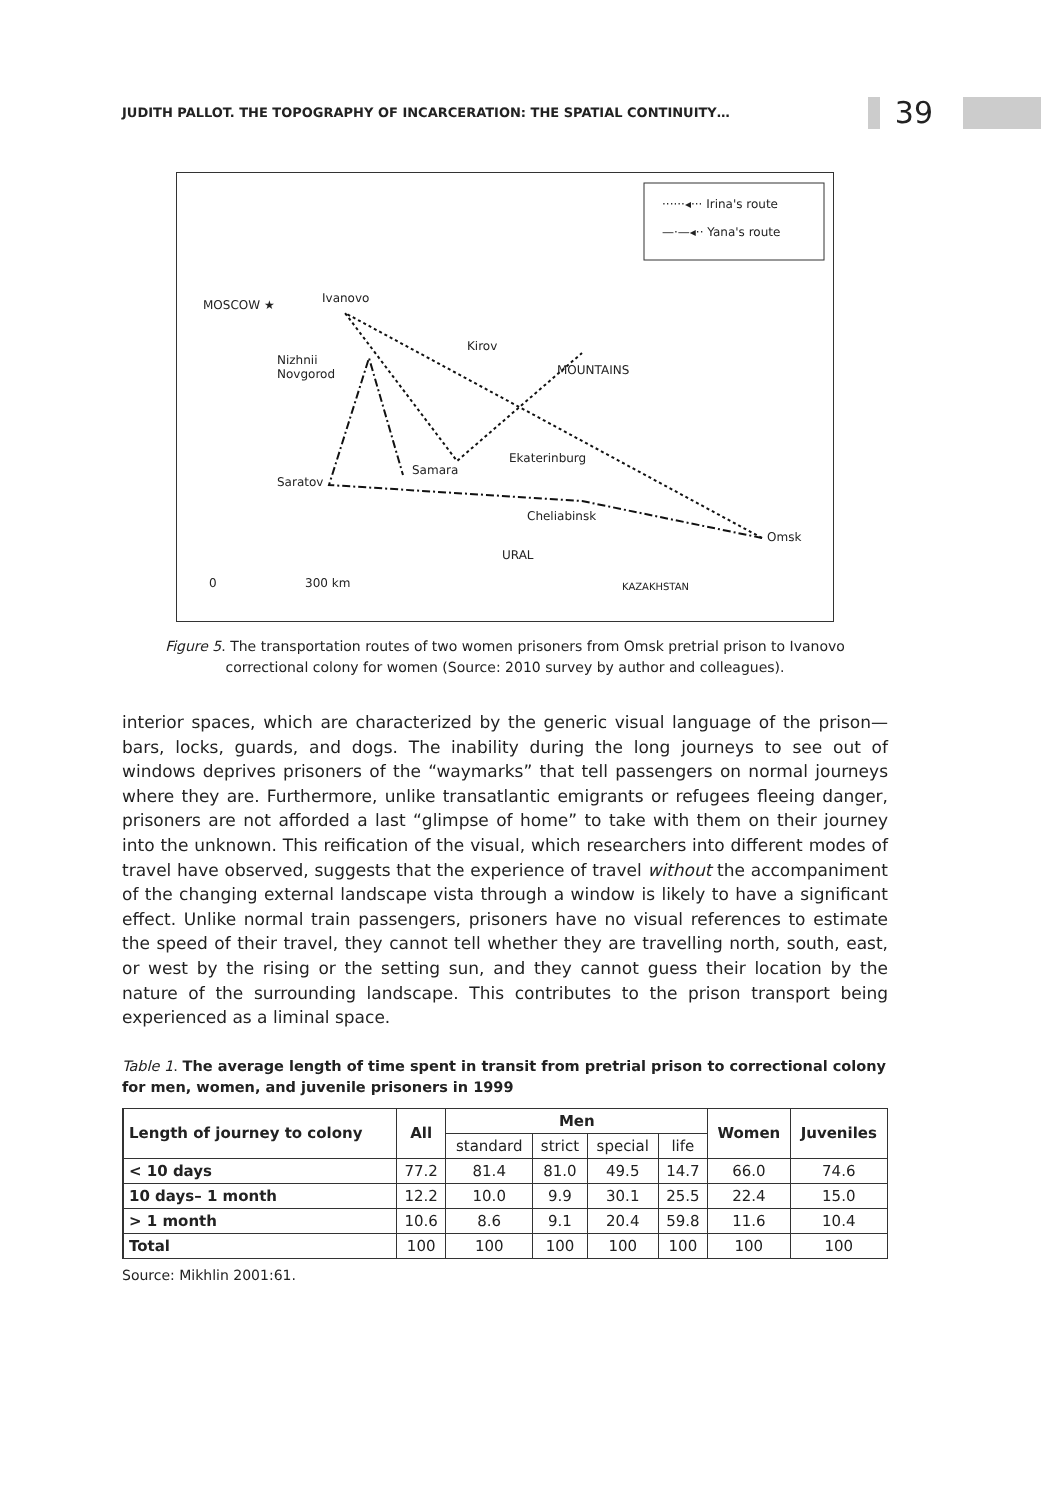JUDITH PALLOT. THE TOPOGRAPHY OF INCARCERATION: THE SPATIAL CONTINUITY… 39
······◂··· Irina's route
—·—◂·· Yana's route
MOSCOW ★ Ivanovo
Kirov
Nizhnii
Novgorod MOUNTAINS
Ekaterinburg
Samara
Saratov
Cheliabinsk
Omsk
URAL
0 300 km KAZAKHSTAN
Figure 5. The transportation routes of two women prisoners from Omsk pretrial prison to Ivanovo correctional colony for women (Source: 2010 survey by author and colleagues).
interior spaces, which are characterized by the generic visual language of the prison—bars, locks, guards, and dogs. The inability during the long journeys to see out of windows deprives prisoners of the “waymarks” that tell passengers on normal journeys where they are. Furthermore, unlike transatlantic emigrants or refugees fleeing danger, prisoners are not afforded a last “glimpse of home” to take with them on their journey into the unknown. This reification of the visual, which researchers into different modes of travel have observed, suggests that the experience of travel without the accompaniment of the changing external landscape vista through a window is likely to have a significant effect. Unlike normal train passengers, prisoners have no visual references to estimate the speed of their travel, they cannot tell whether they are travelling north, south, east, or west by the rising or the setting sun, and they cannot guess their location by the nature of the surrounding landscape. This contributes to the prison transport being experienced as a liminal space.
Table 1. The average length of time spent in transit from pretrial prison to correctional colony for men, women, and juvenile prisoners in 1999
| Length of journey to colony | All | Men | | | | Women | Juveniles |
| --- | --- | --- | --- | --- | --- | --- | --- |
| | | standard | strict | special | life | | |
| < 10 days | 77.2 | 81.4 | 81.0 | 49.5 | 14.7 | 66.0 | 74.6 |
| 10 days– 1 month | 12.2 | 10.0 | 9.9 | 30.1 | 25.5 | 22.4 | 15.0 |
| > 1 month | 10.6 | 8.6 | 9.1 | 20.4 | 59.8 | 11.6 | 10.4 |
| Total | 100 | 100 | 100 | 100 | 100 | 100 | 100 |
Source: Mikhlin 2001:61.